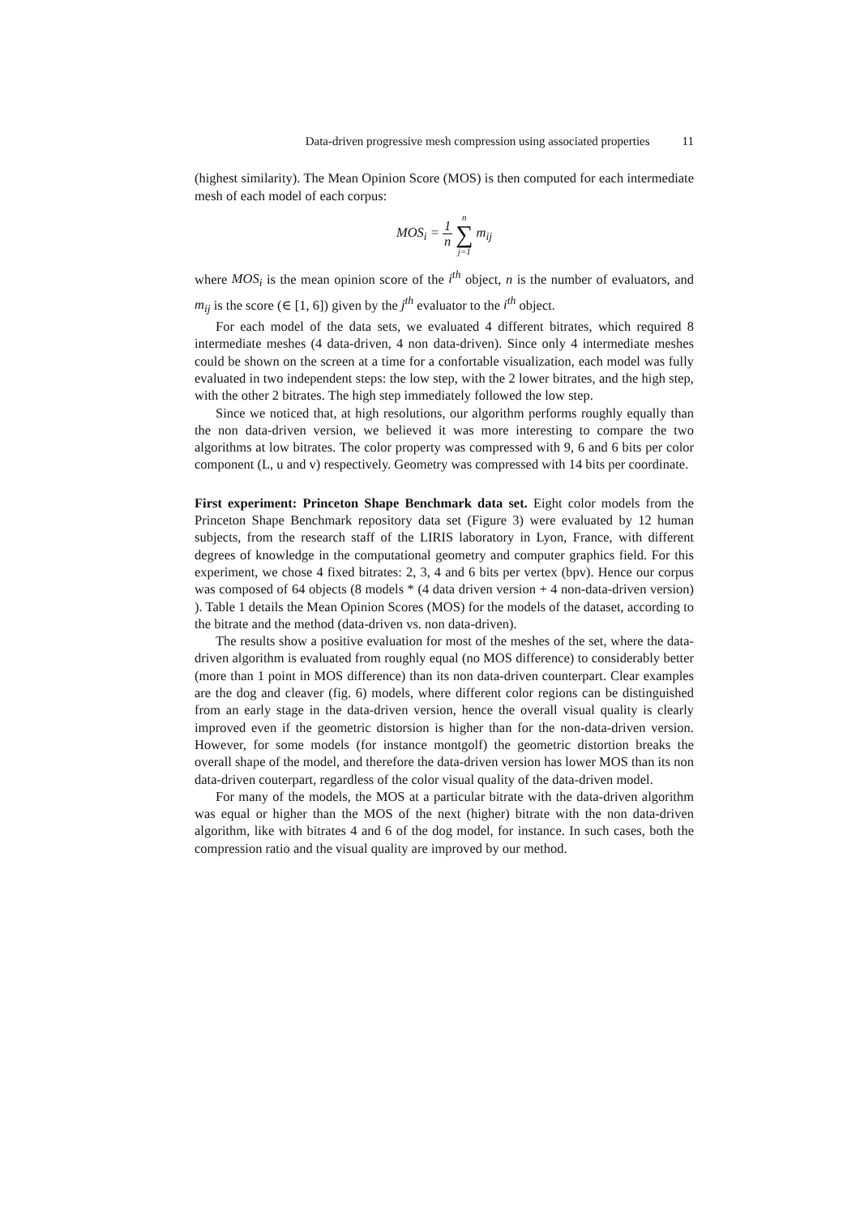Data-driven progressive mesh compression using associated properties 11
(highest similarity). The Mean Opinion Score (MOS) is then computed for each intermediate mesh of each model of each corpus:
MOS<sub>i</sub> = 1 n n ∑ j=1 m<sub>ij</sub>
where MOS<sub>i</sub> is the mean opinion score of the i<sup>th</sup> object, n is the number of evaluators, and m<sub>ij</sub> is the score (∈ [1, 6]) given by the j<sup>th</sup> evaluator to the i<sup>th</sup> object.
For each model of the data sets, we evaluated 4 different bitrates, which required 8 intermediate meshes (4 data-driven, 4 non data-driven). Since only 4 intermediate meshes could be shown on the screen at a time for a confortable visualization, each model was fully evaluated in two independent steps: the low step, with the 2 lower bitrates, and the high step, with the other 2 bitrates. The high step immediately followed the low step.
Since we noticed that, at high resolutions, our algorithm performs roughly equally than the non data-driven version, we believed it was more interesting to compare the two algorithms at low bitrates. The color property was compressed with 9, 6 and 6 bits per color component (L, u and v) respectively. Geometry was compressed with 14 bits per coordinate.
First experiment: Princeton Shape Benchmark data set. Eight color models from the Princeton Shape Benchmark repository data set (Figure 3) were evaluated by 12 human subjects, from the research staff of the LIRIS laboratory in Lyon, France, with different degrees of knowledge in the computational geometry and computer graphics field. For this experiment, we chose 4 fixed bitrates: 2, 3, 4 and 6 bits per vertex (bpv). Hence our corpus was composed of 64 objects (8 models * (4 data driven version + 4 non-data-driven version) ). Table 1 details the Mean Opinion Scores (MOS) for the models of the dataset, according to the bitrate and the method (data-driven vs. non data-driven).
The results show a positive evaluation for most of the meshes of the set, where the data-driven algorithm is evaluated from roughly equal (no MOS difference) to considerably better (more than 1 point in MOS difference) than its non data-driven counterpart. Clear examples are the dog and cleaver (fig. 6) models, where different color regions can be distinguished from an early stage in the data-driven version, hence the overall visual quality is clearly improved even if the geometric distorsion is higher than for the non-data-driven version. However, for some models (for instance montgolf) the geometric distortion breaks the overall shape of the model, and therefore the data-driven version has lower MOS than its non data-driven couterpart, regardless of the color visual quality of the data-driven model.
For many of the models, the MOS at a particular bitrate with the data-driven algorithm was equal or higher than the MOS of the next (higher) bitrate with the non data-driven algorithm, like with bitrates 4 and 6 of the dog model, for instance. In such cases, both the compression ratio and the visual quality are improved by our method.